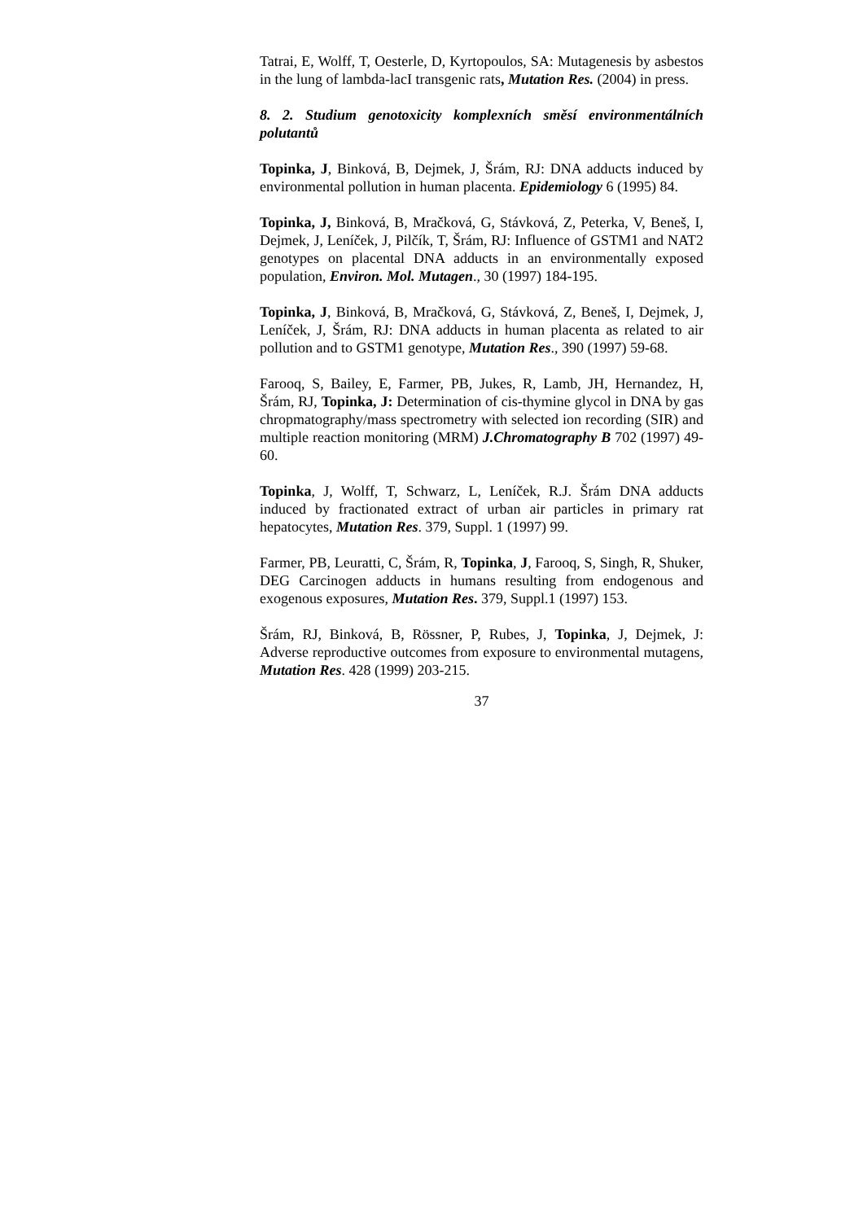Tatrai, E, Wolff, T, Oesterle, D, Kyrtopoulos, SA: Mutagenesis by asbestos in the lung of lambda-lacI transgenic rats, Mutation Res. (2004) in press.
8. 2. Studium genotoxicity komplexních směsí environmentálních polutantů
Topinka, J, Binková, B, Dejmek, J, Šrám, RJ: DNA adducts induced by environmental pollution in human placenta. Epidemiology 6 (1995) 84.
Topinka, J, Binková, B, Mračková, G, Stávková, Z, Peterka, V, Beneš, I, Dejmek, J, Leníček, J, Pilčík, T, Šrám, RJ: Influence of GSTM1 and NAT2 genotypes on placental DNA adducts in an environmentally exposed population, Environ. Mol. Mutagen., 30 (1997) 184-195.
Topinka, J, Binková, B, Mračková, G, Stávková, Z, Beneš, I, Dejmek, J, Leníček, J, Šrám, RJ: DNA adducts in human placenta as related to air pollution and to GSTM1 genotype, Mutation Res., 390 (1997) 59-68.
Farooq, S, Bailey, E, Farmer, PB, Jukes, R, Lamb, JH, Hernandez, H, Šrám, RJ, Topinka, J: Determination of cis-thymine glycol in DNA by gas chropmatography/mass spectrometry with selected ion recording (SIR) and multiple reaction monitoring (MRM) J.Chromatography B 702 (1997) 49-60.
Topinka, J, Wolff, T, Schwarz, L, Leníček, R.J. Šrám DNA adducts induced by fractionated extract of urban air particles in primary rat hepatocytes, Mutation Res. 379, Suppl. 1 (1997) 99.
Farmer, PB, Leuratti, C, Šrám, R, Topinka, J, Farooq, S, Singh, R, Shuker, DEG Carcinogen adducts in humans resulting from endogenous and exogenous exposures, Mutation Res. 379, Suppl.1 (1997) 153.
Šrám, RJ, Binková, B, Rössner, P, Rubes, J, Topinka, J, Dejmek, J: Adverse reproductive outcomes from exposure to environmental mutagens, Mutation Res. 428 (1999) 203-215.
37